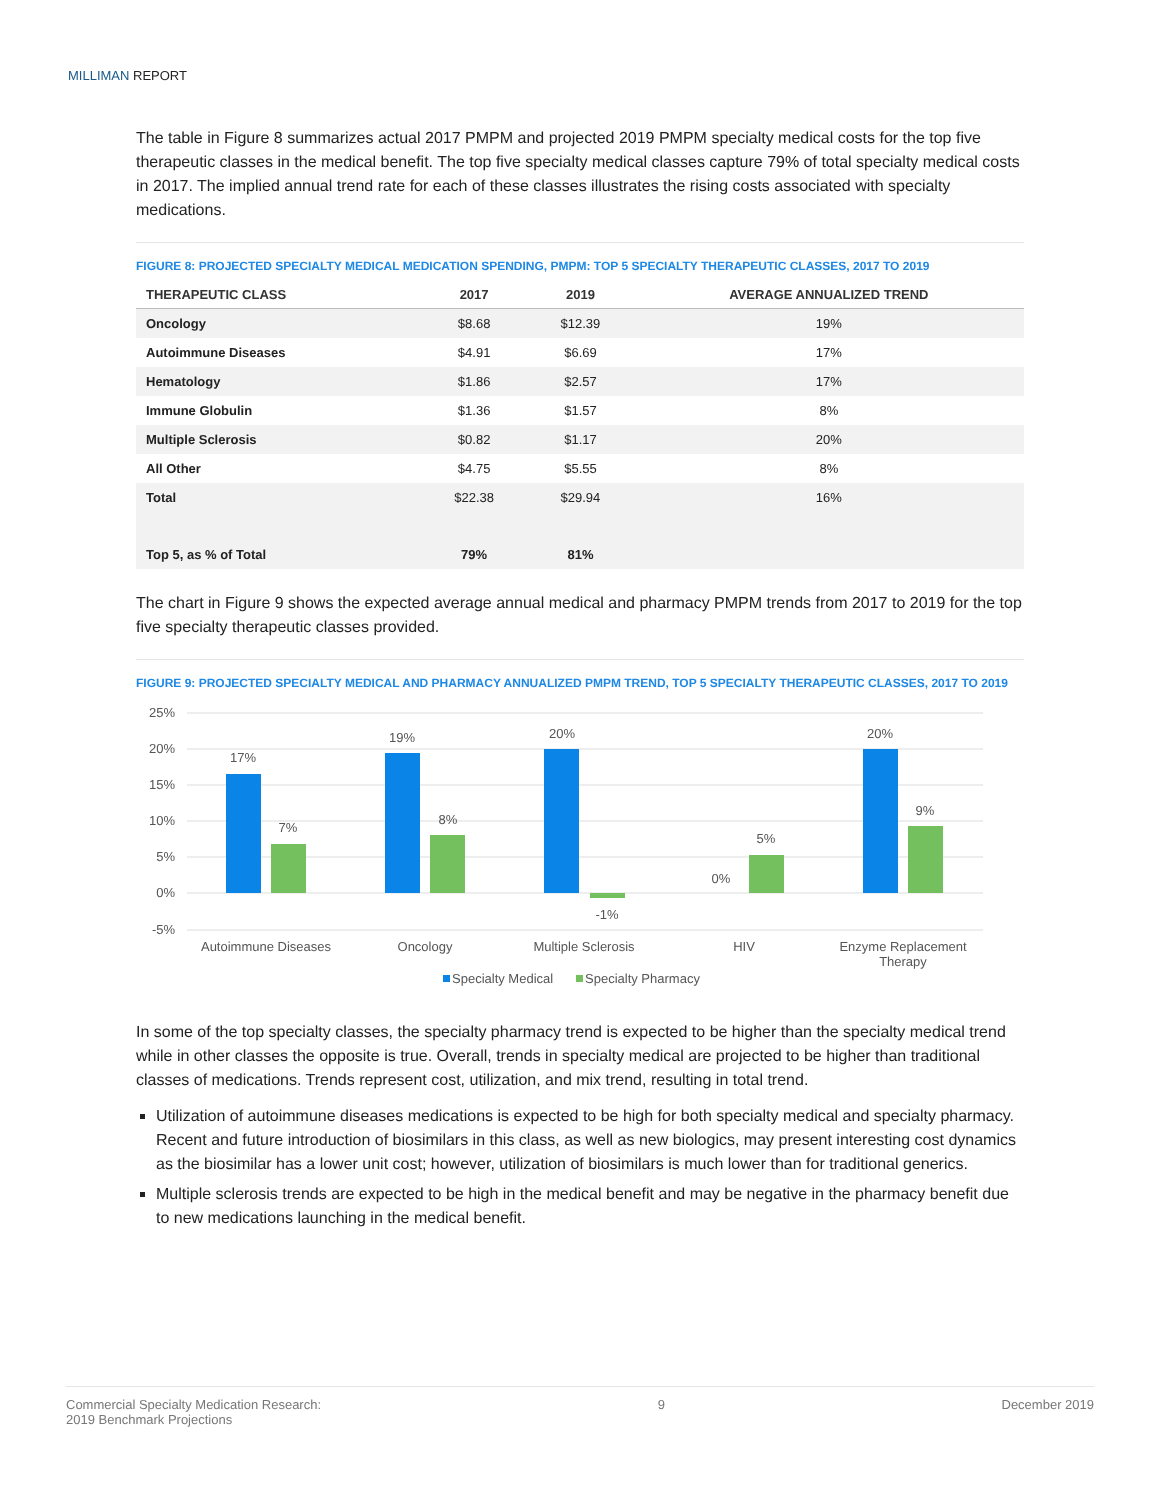MILLIMAN REPORT
The table in Figure 8 summarizes actual 2017 PMPM and projected 2019 PMPM specialty medical costs for the top five therapeutic classes in the medical benefit. The top five specialty medical classes capture 79% of total specialty medical costs in 2017. The implied annual trend rate for each of these classes illustrates the rising costs associated with specialty medications.
FIGURE 8: PROJECTED SPECIALTY MEDICAL MEDICATION SPENDING, PMPM: TOP 5 SPECIALTY THERAPEUTIC CLASSES, 2017 TO 2019
| THERAPEUTIC CLASS | 2017 | 2019 | AVERAGE ANNUALIZED TREND |
| --- | --- | --- | --- |
| Oncology | $8.68 | $12.39 | 19% |
| Autoimmune Diseases | $4.91 | $6.69 | 17% |
| Hematology | $1.86 | $2.57 | 17% |
| Immune Globulin | $1.36 | $1.57 | 8% |
| Multiple Sclerosis | $0.82 | $1.17 | 20% |
| All Other | $4.75 | $5.55 | 8% |
| Total | $22.38 | $29.94 | 16% |
| Top 5, as % of Total | 79% | 81% | |
The chart in Figure 9 shows the expected average annual medical and pharmacy PMPM trends from 2017 to 2019 for the top five specialty therapeutic classes provided.
FIGURE 9: PROJECTED SPECIALTY MEDICAL AND PHARMACY ANNUALIZED PMPM TREND, TOP 5 SPECIALTY THERAPEUTIC CLASSES, 2017 TO 2019
25%
20%
15%
10%
5%
0%
-5%
17%
7%
19%
8%
20%
-1%
0%
5%
20%
9%
Autoimmune Diseases
Oncology
Multiple Sclerosis
HIV
Enzyme Replacement
Therapy
Specialty Medical
Specialty Pharmacy
In some of the top specialty classes, the specialty pharmacy trend is expected to be higher than the specialty medical trend while in other classes the opposite is true. Overall, trends in specialty medical are projected to be higher than traditional classes of medications. Trends represent cost, utilization, and mix trend, resulting in total trend.
Utilization of autoimmune diseases medications is expected to be high for both specialty medical and specialty pharmacy. Recent and future introduction of biosimilars in this class, as well as new biologics, may present interesting cost dynamics as the biosimilar has a lower unit cost; however, utilization of biosimilars is much lower than for traditional generics.
Multiple sclerosis trends are expected to be high in the medical benefit and may be negative in the pharmacy benefit due to new medications launching in the medical benefit.
Commercial Specialty Medication Research:
2019 Benchmark Projections
9 December 2019